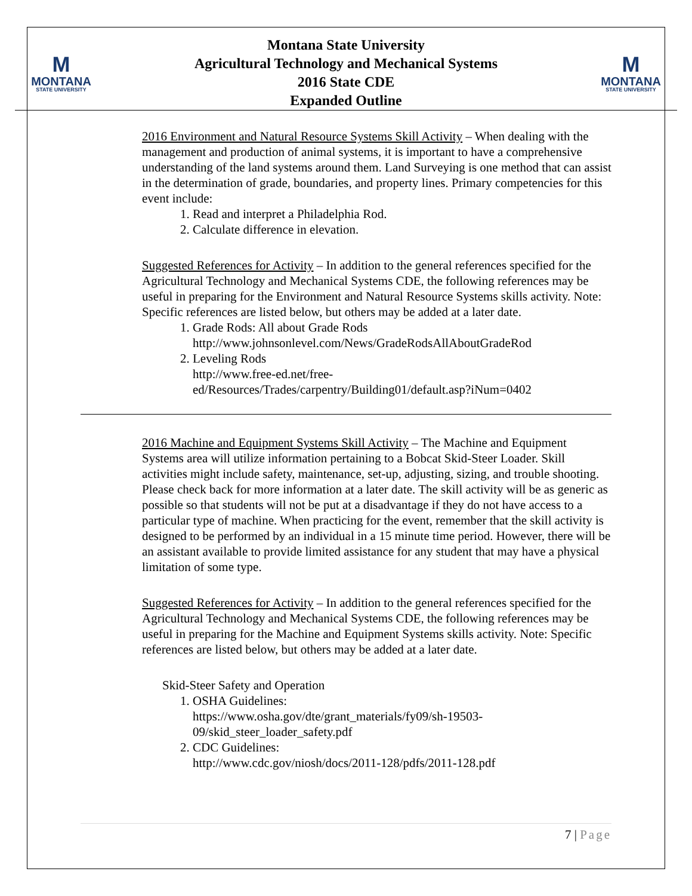M
MONTANA
STATE UNIVERSITY
Montana State University
Agricultural Technology and Mechanical Systems
2016 State CDE
Expanded Outline
M
MONTANA
STATE UNIVERSITY
2016 Environment and Natural Resource Systems Skill Activity – When dealing with the management and production of animal systems, it is important to have a comprehensive understanding of the land systems around them. Land Surveying is one method that can assist in the determination of grade, boundaries, and property lines. Primary competencies for this event include:
1. Read and interpret a Philadelphia Rod.
2. Calculate difference in elevation.
Suggested References for Activity – In addition to the general references specified for the Agricultural Technology and Mechanical Systems CDE, the following references may be useful in preparing for the Environment and Natural Resource Systems skills activity. Note: Specific references are listed below, but others may be added at a later date.
1. Grade Rods: All about Grade Rods
http://www.johnsonlevel.com/News/GradeRodsAllAboutGradeRod
2. Leveling Rods
http://www.free-ed.net/free-
ed/Resources/Trades/carpentry/Building01/default.asp?iNum=0402
2016 Machine and Equipment Systems Skill Activity – The Machine and Equipment Systems area will utilize information pertaining to a Bobcat Skid-Steer Loader. Skill activities might include safety, maintenance, set-up, adjusting, sizing, and trouble shooting. Please check back for more information at a later date. The skill activity will be as generic as possible so that students will not be put at a disadvantage if they do not have access to a particular type of machine. When practicing for the event, remember that the skill activity is designed to be performed by an individual in a 15 minute time period. However, there will be an assistant available to provide limited assistance for any student that may have a physical limitation of some type.
Suggested References for Activity – In addition to the general references specified for the Agricultural Technology and Mechanical Systems CDE, the following references may be useful in preparing for the Machine and Equipment Systems skills activity. Note: Specific references are listed below, but others may be added at a later date.
Skid-Steer Safety and Operation
1. OSHA Guidelines:
https://www.osha.gov/dte/grant_materials/fy09/sh-19503-
09/skid_steer_loader_safety.pdf
2. CDC Guidelines:
http://www.cdc.gov/niosh/docs/2011-128/pdfs/2011-128.pdf
7 | Page